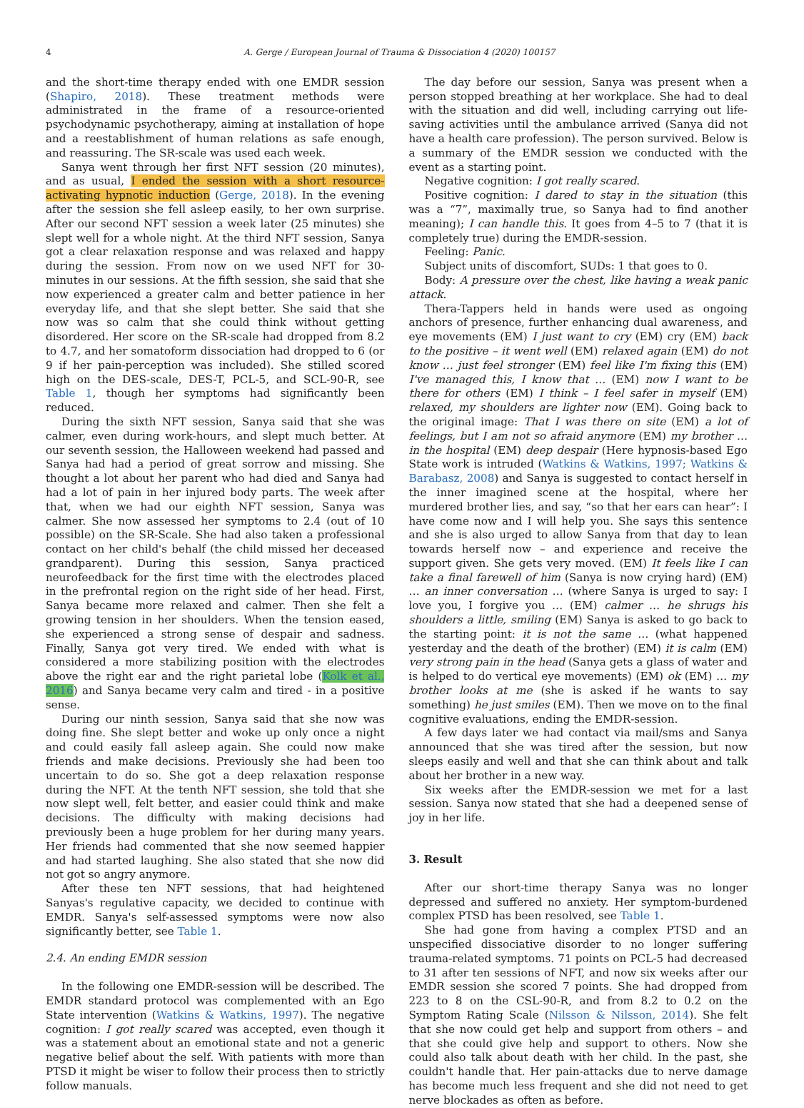4 A. Gerge / European Journal of Trauma & Dissociation 4 (2020) 100157
and the short-time therapy ended with one EMDR session (Shapiro, 2018). These treatment methods were administrated in the frame of a resource-oriented psychodynamic psychotherapy, aiming at installation of hope and a reestablishment of human relations as safe enough, and reassuring. The SR-scale was used each week.
Sanya went through her first NFT session (20 minutes), and as usual, I ended the session with a short resource-activating hypnotic induction (Gerge, 2018). In the evening after the session she fell asleep easily, to her own surprise. After our second NFT session a week later (25 minutes) she slept well for a whole night. At the third NFT session, Sanya got a clear relaxation response and was relaxed and happy during the session. From now on we used NFT for 30-minutes in our sessions. At the fifth session, she said that she now experienced a greater calm and better patience in her everyday life, and that she slept better. She said that she now was so calm that she could think without getting disordered. Her score on the SR-scale had dropped from 8.2 to 4.7, and her somatoform dissociation had dropped to 6 (or 9 if her pain-perception was included). She stilled scored high on the DES-scale, DES-T, PCL-5, and SCL-90-R, see Table 1, though her symptoms had significantly been reduced.
During the sixth NFT session, Sanya said that she was calmer, even during work-hours, and slept much better. At our seventh session, the Halloween weekend had passed and Sanya had had a period of great sorrow and missing. She thought a lot about her parent who had died and Sanya had had a lot of pain in her injured body parts. The week after that, when we had our eighth NFT session, Sanya was calmer. She now assessed her symptoms to 2.4 (out of 10 possible) on the SR-Scale. She had also taken a professional contact on her child's behalf (the child missed her deceased grandparent). During this session, Sanya practiced neurofeedback for the first time with the electrodes placed in the prefrontal region on the right side of her head. First, Sanya became more relaxed and calmer. Then she felt a growing tension in her shoulders. When the tension eased, she experienced a strong sense of despair and sadness. Finally, Sanya got very tired. We ended with what is considered a more stabilizing position with the electrodes above the right ear and the right parietal lobe (Kolk et al., 2016) and Sanya became very calm and tired - in a positive sense.
During our ninth session, Sanya said that she now was doing fine. She slept better and woke up only once a night and could easily fall asleep again. She could now make friends and make decisions. Previously she had been too uncertain to do so. She got a deep relaxation response during the NFT. At the tenth NFT session, she told that she now slept well, felt better, and easier could think and make decisions. The difficulty with making decisions had previously been a huge problem for her during many years. Her friends had commented that she now seemed happier and had started laughing. She also stated that she now did not got so angry anymore.
After these ten NFT sessions, that had heightened Sanyas's regulative capacity, we decided to continue with EMDR. Sanya's self-assessed symptoms were now also significantly better, see Table 1.
2.4. An ending EMDR session
In the following one EMDR-session will be described. The EMDR standard protocol was complemented with an Ego State intervention (Watkins & Watkins, 1997). The negative cognition: I got really scared was accepted, even though it was a statement about an emotional state and not a generic negative belief about the self. With patients with more than PTSD it might be wiser to follow their process then to strictly follow manuals.
The day before our session, Sanya was present when a person stopped breathing at her workplace. She had to deal with the situation and did well, including carrying out life-saving activities until the ambulance arrived (Sanya did not have a health care profession). The person survived. Below is a summary of the EMDR session we conducted with the event as a starting point.
Negative cognition: I got really scared.
Positive cognition: I dared to stay in the situation (this was a “7”, maximally true, so Sanya had to find another meaning); I can handle this. It goes from 4–5 to 7 (that it is completely true) during the EMDR-session.
Feeling: Panic.
Subject units of discomfort, SUDs: 1 that goes to 0.
Body: A pressure over the chest, like having a weak panic attack.
Thera-Tappers held in hands were used as ongoing anchors of presence, further enhancing dual awareness, and eye movements (EM) I just want to cry (EM) cry (EM) back to the positive – it went well (EM) relaxed again (EM) do not know … just feel stronger (EM) feel like I'm fixing this (EM) I've managed this, I know that … (EM) now I want to be there for others (EM) I think – I feel safer in myself (EM) relaxed, my shoulders are lighter now (EM). Going back to the original image: That I was there on site (EM) a lot of feelings, but I am not so afraid anymore (EM) my brother … in the hospital (EM) deep despair (Here hypnosis-based Ego State work is intruded (Watkins & Watkins, 1997; Watkins & Barabasz, 2008) and Sanya is suggested to contact herself in the inner imagined scene at the hospital, where her murdered brother lies, and say, “so that her ears can hear”: I have come now and I will help you. She says this sentence and she is also urged to allow Sanya from that day to lean towards herself now – and experience and receive the support given. She gets very moved. (EM) It feels like I can take a final farewell of him (Sanya is now crying hard) (EM) … an inner conversation … (where Sanya is urged to say: I love you, I forgive you … (EM) calmer … he shrugs his shoulders a little, smiling (EM) Sanya is asked to go back to the starting point: it is not the same … (what happened yesterday and the death of the brother) (EM) it is calm (EM) very strong pain in the head (Sanya gets a glass of water and is helped to do vertical eye movements) (EM) ok (EM) … my brother looks at me (she is asked if he wants to say something) he just smiles (EM). Then we move on to the final cognitive evaluations, ending the EMDR-session.
A few days later we had contact via mail/sms and Sanya announced that she was tired after the session, but now sleeps easily and well and that she can think about and talk about her brother in a new way.
Six weeks after the EMDR-session we met for a last session. Sanya now stated that she had a deepened sense of joy in her life.
3. Result
After our short-time therapy Sanya was no longer depressed and suffered no anxiety. Her symptom-burdened complex PTSD has been resolved, see Table 1.
She had gone from having a complex PTSD and an unspecified dissociative disorder to no longer suffering trauma-related symptoms. 71 points on PCL-5 had decreased to 31 after ten sessions of NFT, and now six weeks after our EMDR session she scored 7 points. She had dropped from 223 to 8 on the CSL-90-R, and from 8.2 to 0.2 on the Symptom Rating Scale (Nilsson & Nilsson, 2014). She felt that she now could get help and support from others – and that she could give help and support to others. Now she could also talk about death with her child. In the past, she couldn't handle that. Her pain-attacks due to nerve damage has become much less frequent and she did not need to get nerve blockades as often as before.